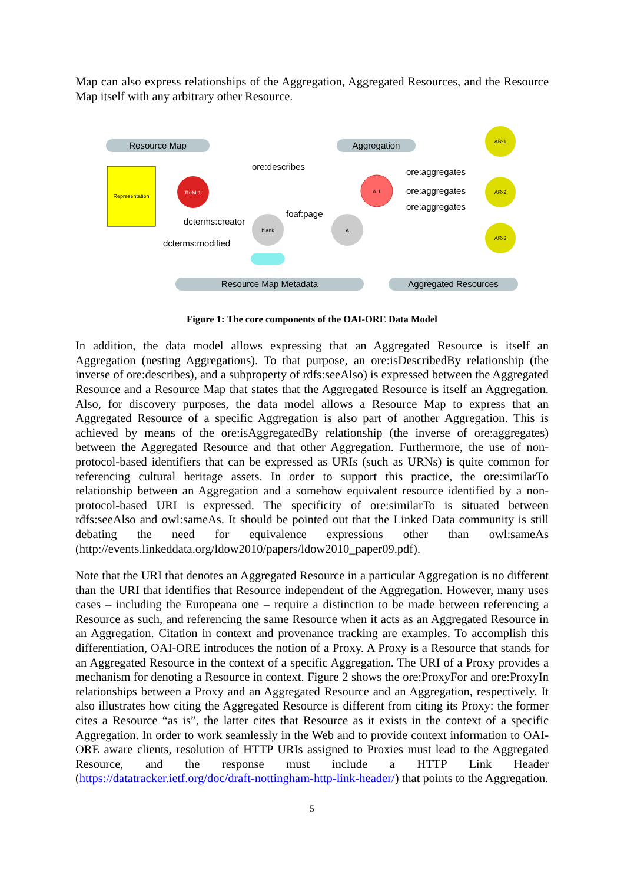Map can also express relationships of the Aggregation, Aggregated Resources, and the Resource Map itself with any arbitrary other Resource.
Resource Map
Aggregation
Resource Map Metadata
Aggregated Resources
Representation
ReM-1
A-1
blank
A
AR-1
AR-2
AR-3
ore:describes
ore:aggregates
ore:aggregates
ore:aggregates
foaf:page
dcterms:creator
dcterms:modified
Figure 1: The core components of the OAI-ORE Data Model
In addition, the data model allows expressing that an Aggregated Resource is itself an Aggregation (nesting Aggregations). To that purpose, an ore:isDescribedBy relationship (the inverse of ore:describes), and a subproperty of rdfs:seeAlso) is expressed between the Aggregated Resource and a Resource Map that states that the Aggregated Resource is itself an Aggregation. Also, for discovery purposes, the data model allows a Resource Map to express that an Aggregated Resource of a specific Aggregation is also part of another Aggregation. This is achieved by means of the ore:isAggregatedBy relationship (the inverse of ore:aggregates) between the Aggregated Resource and that other Aggregation. Furthermore, the use of non-protocol-based identifiers that can be expressed as URIs (such as URNs) is quite common for referencing cultural heritage assets. In order to support this practice, the ore:similarTo relationship between an Aggregation and a somehow equivalent resource identified by a non-protocol-based URI is expressed. The specificity of ore:similarTo is situated between rdfs:seeAlso and owl:sameAs. It should be pointed out that the Linked Data community is still debating the need for equivalence expressions other than owl:sameAs (http://events.linkeddata.org/ldow2010/papers/ldow2010_paper09.pdf).
Note that the URI that denotes an Aggregated Resource in a particular Aggregation is no different than the URI that identifies that Resource independent of the Aggregation. However, many uses cases – including the Europeana one – require a distinction to be made between referencing a Resource as such, and referencing the same Resource when it acts as an Aggregated Resource in an Aggregation. Citation in context and provenance tracking are examples. To accomplish this differentiation, OAI-ORE introduces the notion of a Proxy. A Proxy is a Resource that stands for an Aggregated Resource in the context of a specific Aggregation. The URI of a Proxy provides a mechanism for denoting a Resource in context. Figure 2 shows the ore:ProxyFor and ore:ProxyIn relationships between a Proxy and an Aggregated Resource and an Aggregation, respectively. It also illustrates how citing the Aggregated Resource is different from citing its Proxy: the former cites a Resource “as is”, the latter cites that Resource as it exists in the context of a specific Aggregation. In order to work seamlessly in the Web and to provide context information to OAI-ORE aware clients, resolution of HTTP URIs assigned to Proxies must lead to the Aggregated Resource, and the response must include a HTTP Link Header (https://datatracker.ietf.org/doc/draft-nottingham-http-link-header/) that points to the Aggregation.
5